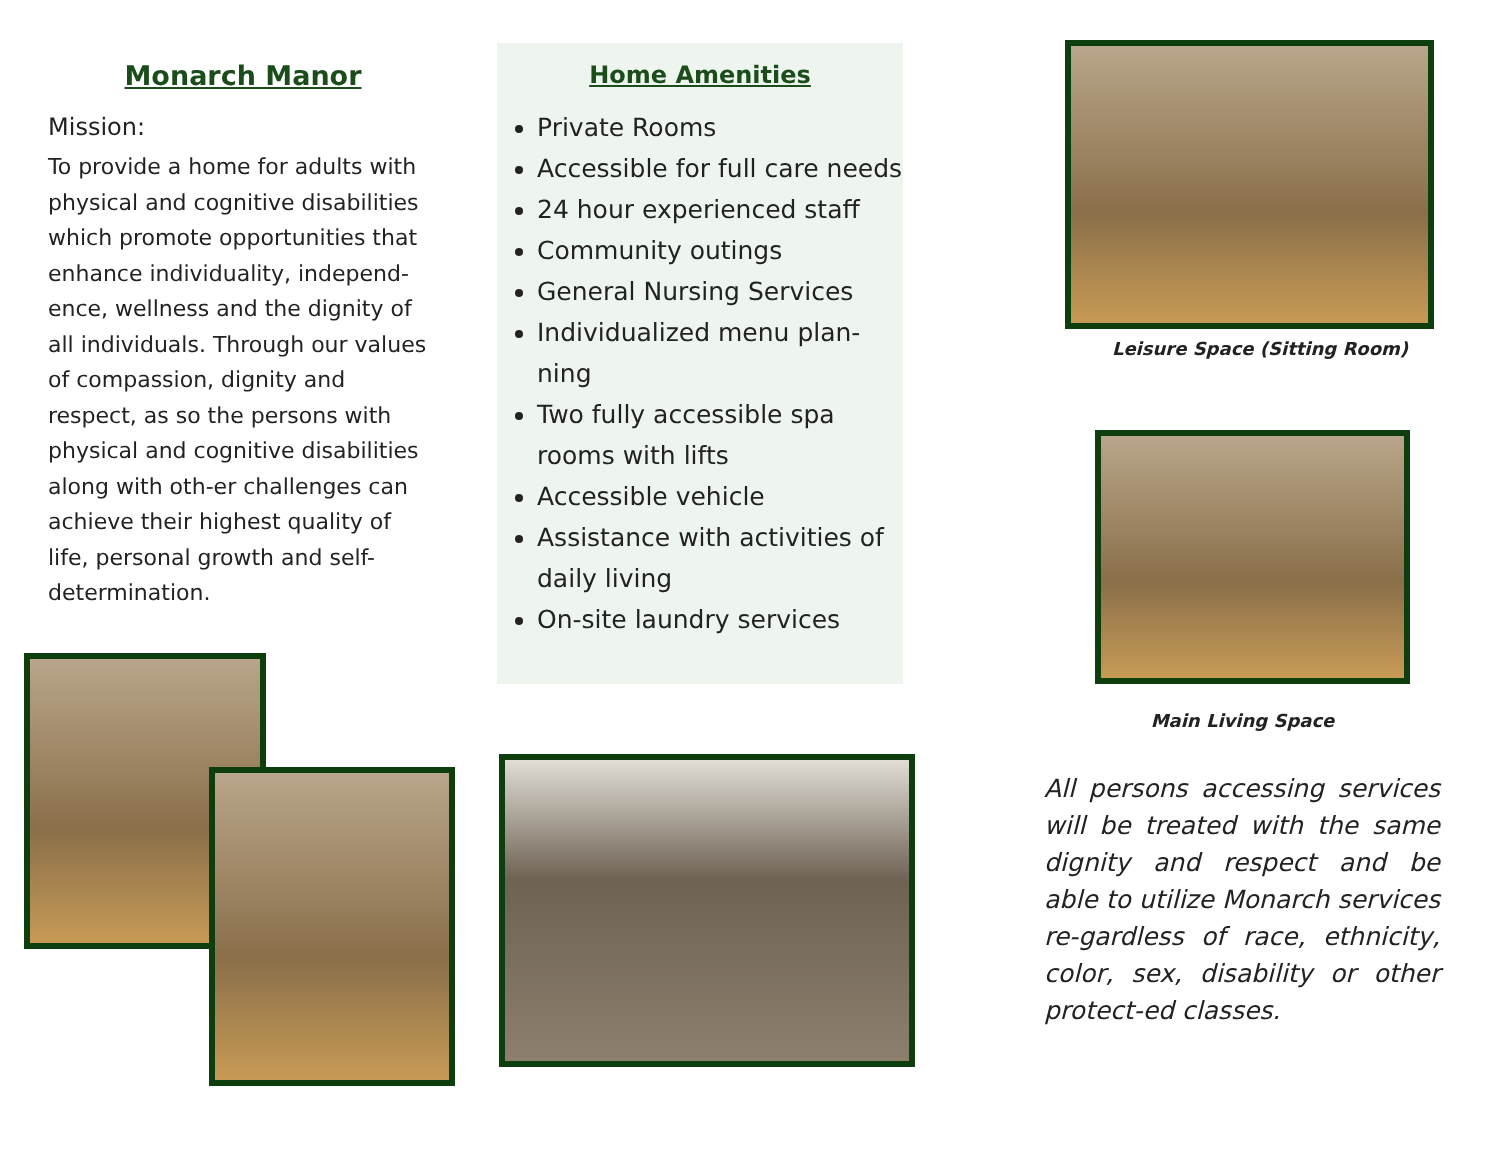Monarch Manor
Mission:
To provide a home for adults with physical and cognitive disabilities which promote opportunities that enhance individuality, independ-ence, wellness and the dignity of all individuals. Through our values of compassion, dignity and respect, as so the persons with physical and cognitive disabilities along with oth-er challenges can achieve their highest quality of life, personal growth and self-determination.
Home Amenities
Private Rooms
Accessible for full care needs
24 hour experienced staff
Community outings
General Nursing Services
Individualized menu plan-ning
Two fully accessible spa rooms with lifts
Accessible vehicle
Assistance with activities of daily living
On-site laundry services
Leisure Space (Sitting Room)
Main Living Space
All persons accessing services will be treated with the same dignity and respect and be able to utilize Monarch services re-gardless of race, ethnicity, color, sex, disability or other protect-ed classes.